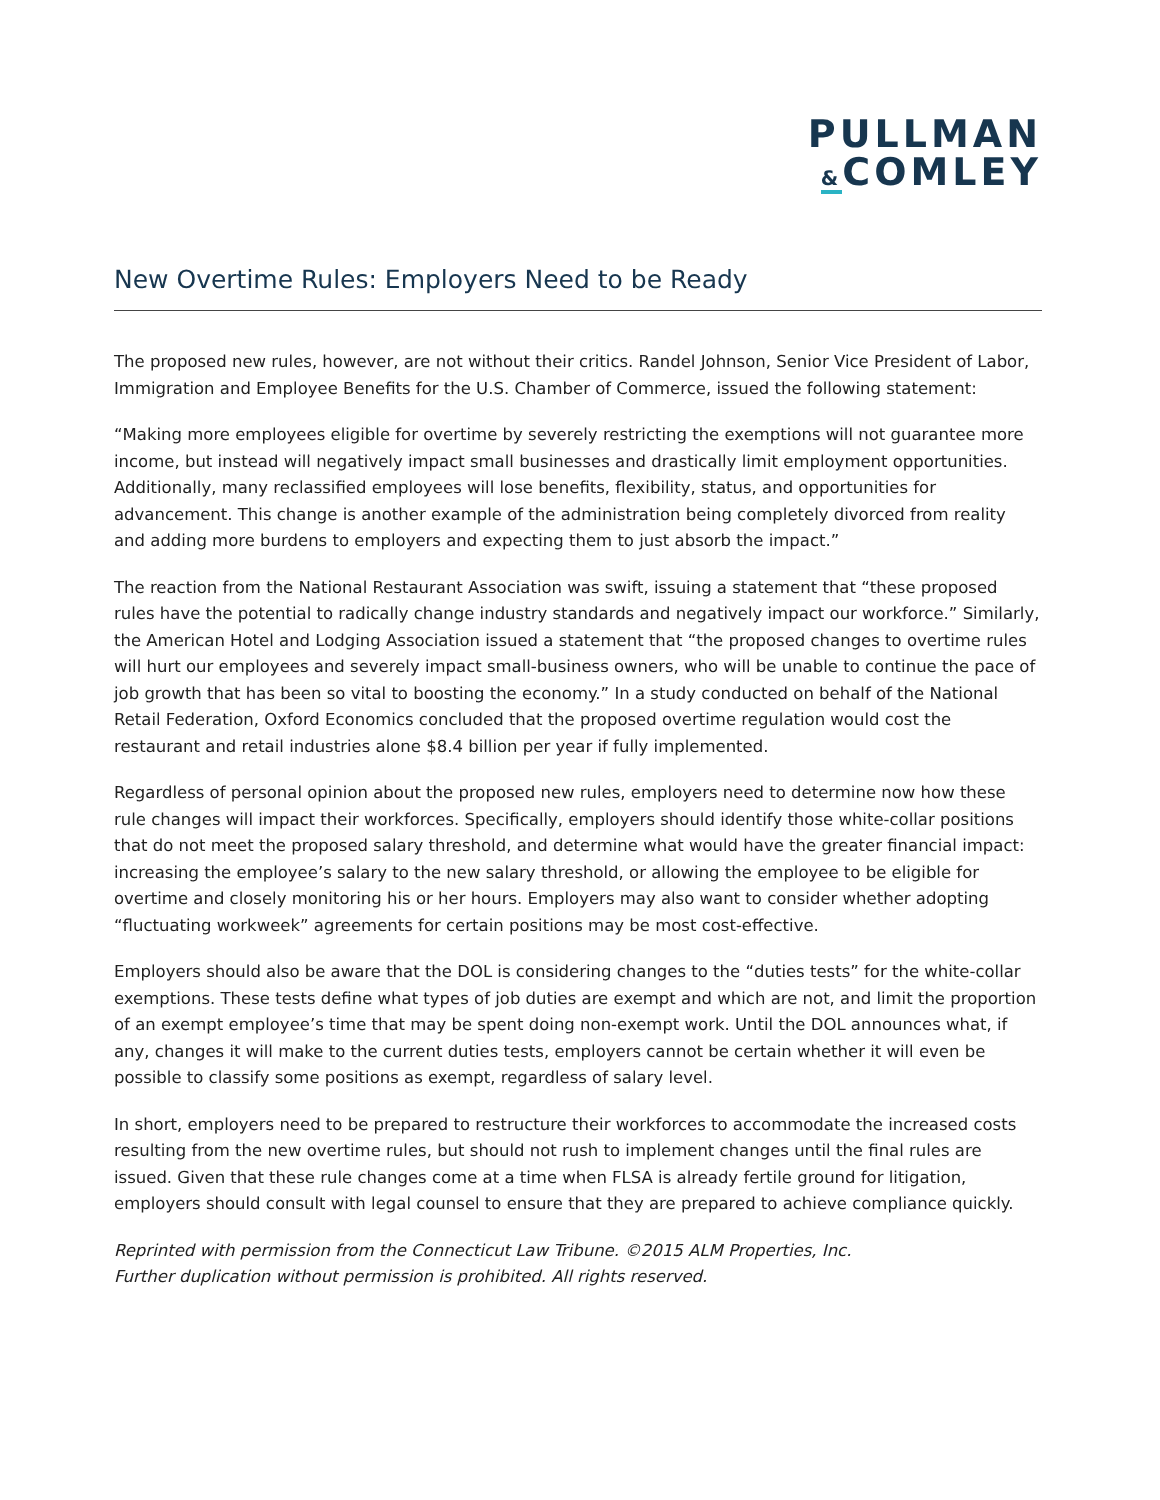PULLMAN
&COMLEY
New Overtime Rules: Employers Need to be Ready
The proposed new rules, however, are not without their critics. Randel Johnson, Senior Vice President of Labor, Immigration and Employee Benefits for the U.S. Chamber of Commerce, issued the following statement:
“Making more employees eligible for overtime by severely restricting the exemptions will not guarantee more income, but instead will negatively impact small businesses and drastically limit employment opportunities. Additionally, many reclassified employees will lose benefits, flexibility, status, and opportunities for advancement. This change is another example of the administration being completely divorced from reality and adding more burdens to employers and expecting them to just absorb the impact.”
The reaction from the National Restaurant Association was swift, issuing a statement that “these proposed rules have the potential to radically change industry standards and negatively impact our workforce.” Similarly, the American Hotel and Lodging Association issued a statement that “the proposed changes to overtime rules will hurt our employees and severely impact small-business owners, who will be unable to continue the pace of job growth that has been so vital to boosting the economy.” In a study conducted on behalf of the National Retail Federation, Oxford Economics concluded that the proposed overtime regulation would cost the restaurant and retail industries alone $8.4 billion per year if fully implemented.
Regardless of personal opinion about the proposed new rules, employers need to determine now how these rule changes will impact their workforces. Specifically, employers should identify those white-collar positions that do not meet the proposed salary threshold, and determine what would have the greater financial impact: increasing the employee’s salary to the new salary threshold, or allowing the employee to be eligible for overtime and closely monitoring his or her hours. Employers may also want to consider whether adopting “fluctuating workweek” agreements for certain positions may be most cost-effective.
Employers should also be aware that the DOL is considering changes to the “duties tests” for the white-collar exemptions. These tests define what types of job duties are exempt and which are not, and limit the proportion of an exempt employee’s time that may be spent doing non-exempt work. Until the DOL announces what, if any, changes it will make to the current duties tests, employers cannot be certain whether it will even be possible to classify some positions as exempt, regardless of salary level.
In short, employers need to be prepared to restructure their workforces to accommodate the increased costs resulting from the new overtime rules, but should not rush to implement changes until the final rules are issued. Given that these rule changes come at a time when FLSA is already fertile ground for litigation, employers should consult with legal counsel to ensure that they are prepared to achieve compliance quickly.
Reprinted with permission from the Connecticut Law Tribune. ©2015 ALM Properties, Inc.
Further duplication without permission is prohibited. All rights reserved.